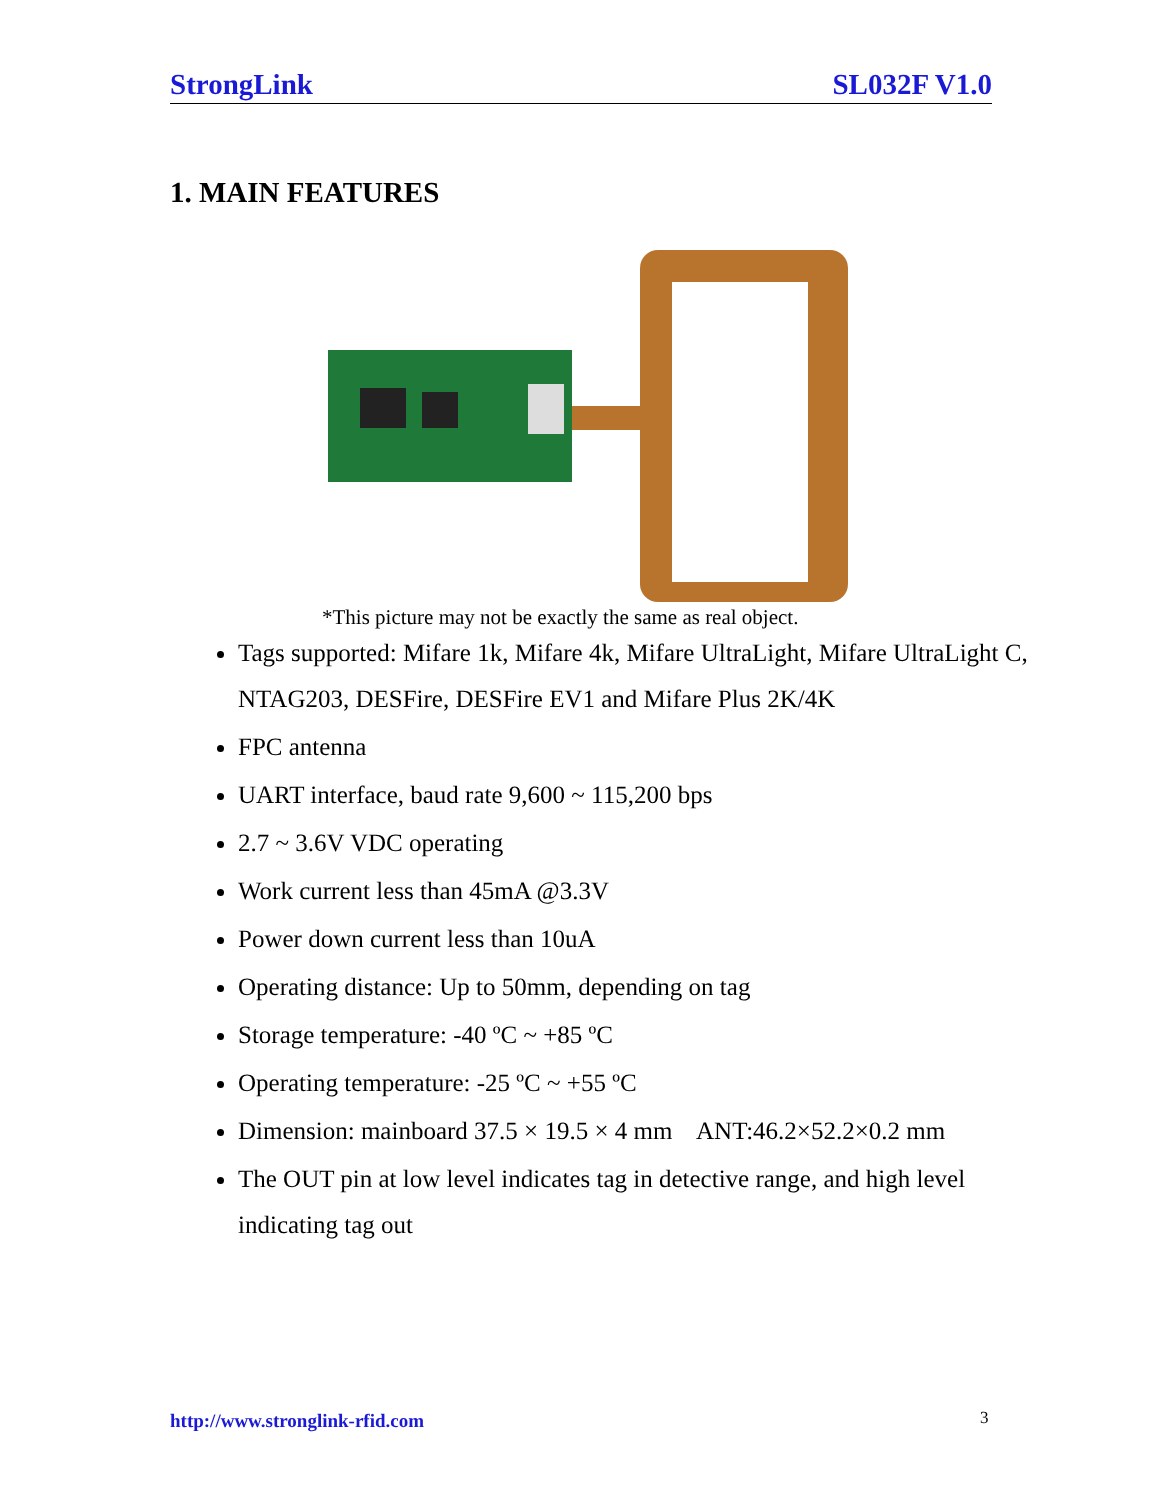StrongLink SL032F V1.0
1. MAIN FEATURES
*This picture may not be exactly the same as real object.
Tags supported: Mifare 1k, Mifare 4k, Mifare UltraLight, Mifare UltraLight C, NTAG203, DESFire, DESFire EV1 and Mifare Plus 2K/4K
FPC antenna
UART interface, baud rate 9,600 ~ 115,200 bps
2.7 ~ 3.6V VDC operating
Work current less than 45mA @3.3V
Power down current less than 10uA
Operating distance: Up to 50mm, depending on tag
Storage temperature: -40 ºC ~ +85 ºC
Operating temperature: -25 ºC ~ +55 ºC
Dimension: mainboard 37.5 × 19.5 × 4 mm ANT:46.2×52.2×0.2 mm
The OUT pin at low level indicates tag in detective range, and high level indicating tag out
http://www.stronglink-rfid.com 3